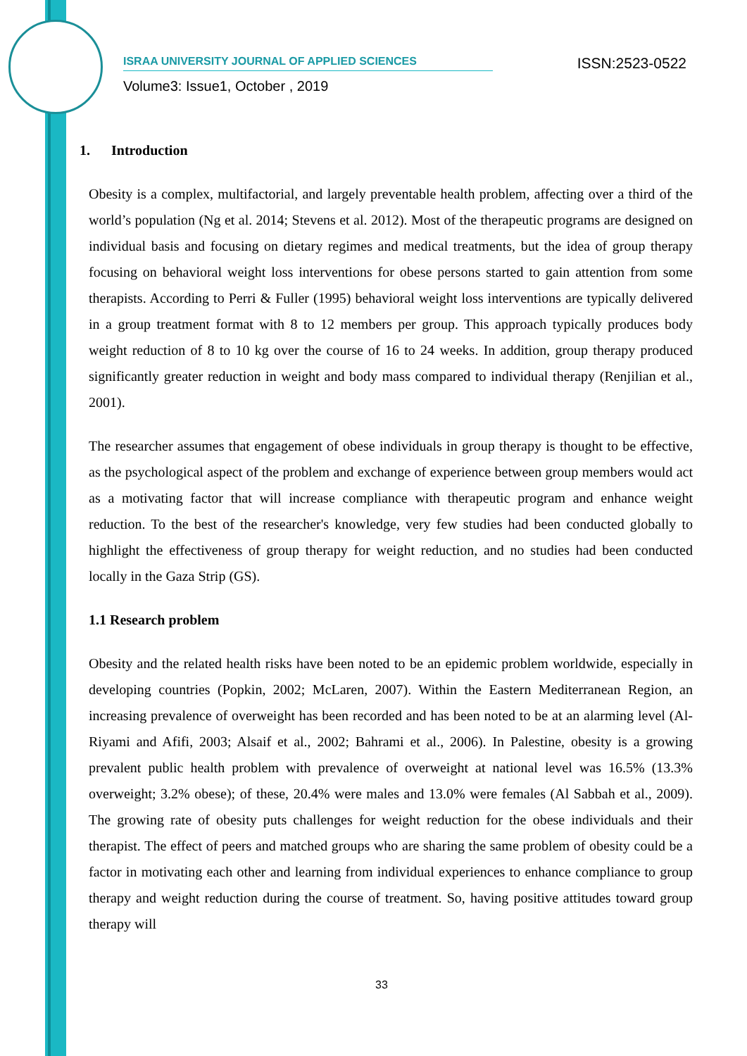ISRAA UNIVERSITY JOURNAL OF APPLIED SCIENCES ISSN:2523-0522
Volume3: Issue1, October , 2019
1. Introduction
Obesity is a complex, multifactorial, and largely preventable health problem, affecting over a third of the world’s population (Ng et al. 2014; Stevens et al. 2012). Most of the therapeutic programs are designed on individual basis and focusing on dietary regimes and medical treatments, but the idea of group therapy focusing on behavioral weight loss interventions for obese persons started to gain attention from some therapists. According to Perri & Fuller (1995) behavioral weight loss interventions are typically delivered in a group treatment format with 8 to 12 members per group. This approach typically produces body weight reduction of 8 to 10 kg over the course of 16 to 24 weeks. In addition, group therapy produced significantly greater reduction in weight and body mass compared to individual therapy (Renjilian et al., 2001).
The researcher assumes that engagement of obese individuals in group therapy is thought to be effective, as the psychological aspect of the problem and exchange of experience between group members would act as a motivating factor that will increase compliance with therapeutic program and enhance weight reduction. To the best of the researcher's knowledge, very few studies had been conducted globally to highlight the effectiveness of group therapy for weight reduction, and no studies had been conducted locally in the Gaza Strip (GS).
1.1 Research problem
Obesity and the related health risks have been noted to be an epidemic problem worldwide, especially in developing countries (Popkin, 2002; McLaren, 2007). Within the Eastern Mediterranean Region, an increasing prevalence of overweight has been recorded and has been noted to be at an alarming level (Al-Riyami and Afifi, 2003; Alsaif et al., 2002; Bahrami et al., 2006). In Palestine, obesity is a growing prevalent public health problem with prevalence of overweight at national level was 16.5% (13.3% overweight; 3.2% obese); of these, 20.4% were males and 13.0% were females (Al Sabbah et al., 2009). The growing rate of obesity puts challenges for weight reduction for the obese individuals and their therapist. The effect of peers and matched groups who are sharing the same problem of obesity could be a factor in motivating each other and learning from individual experiences to enhance compliance to group therapy and weight reduction during the course of treatment. So, having positive attitudes toward group therapy will
33